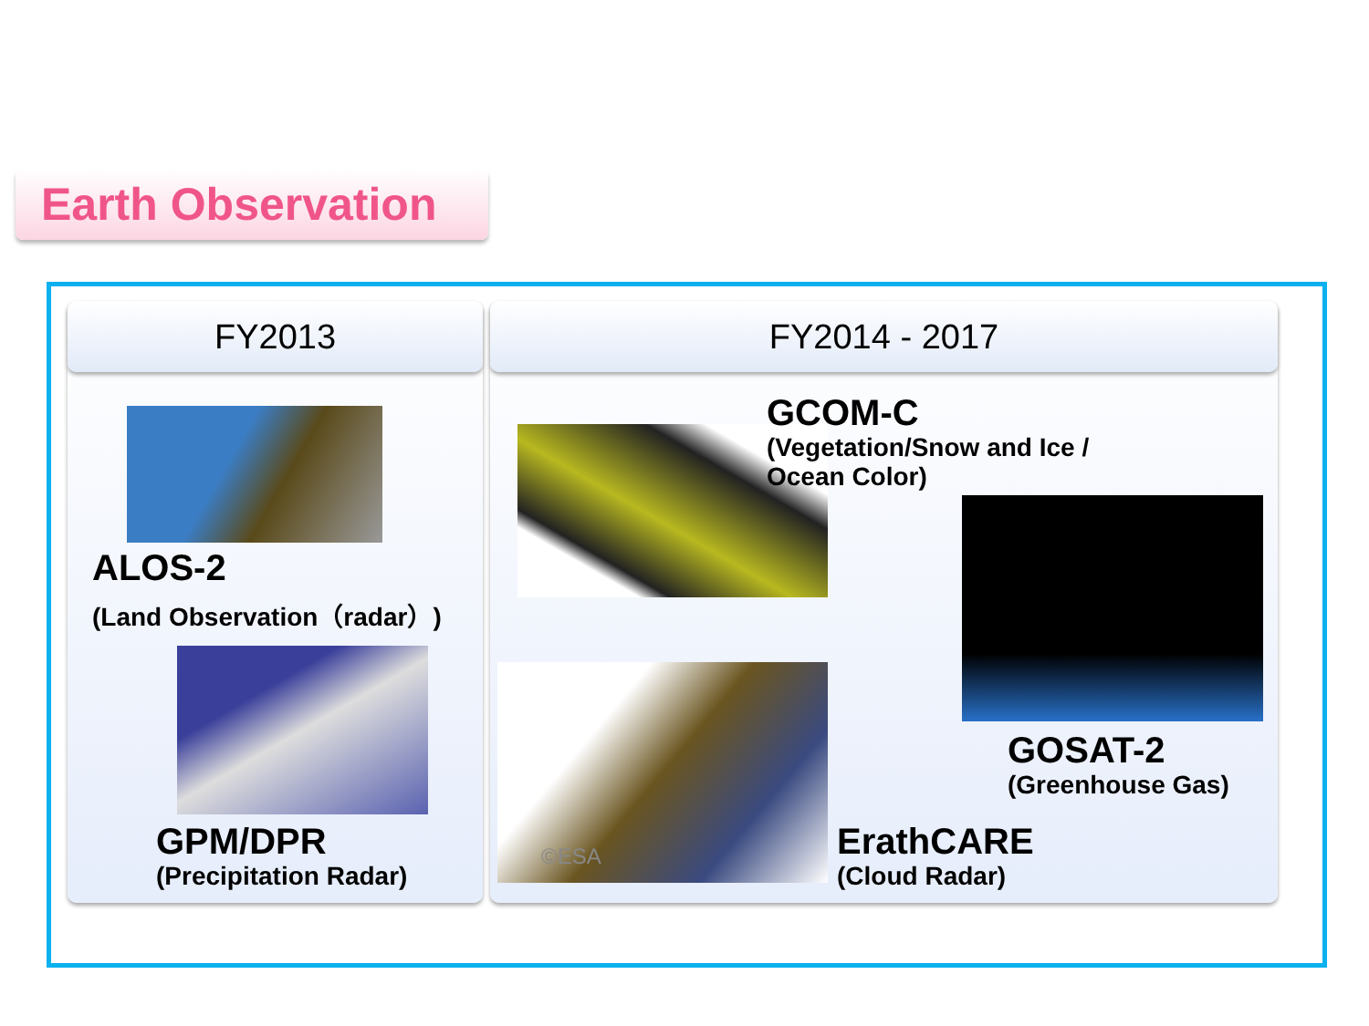Earth Observation
FY2013
ALOS-2
(Land Observation（radar）)
GPM/DPR
(Precipitation Radar)
FY2014 - 2017
GCOM-C
(Vegetation/Snow and Ice /
Ocean Color)
GOSAT-2
(Greenhouse Gas)
©ESA
ErathCARE
(Cloud Radar)